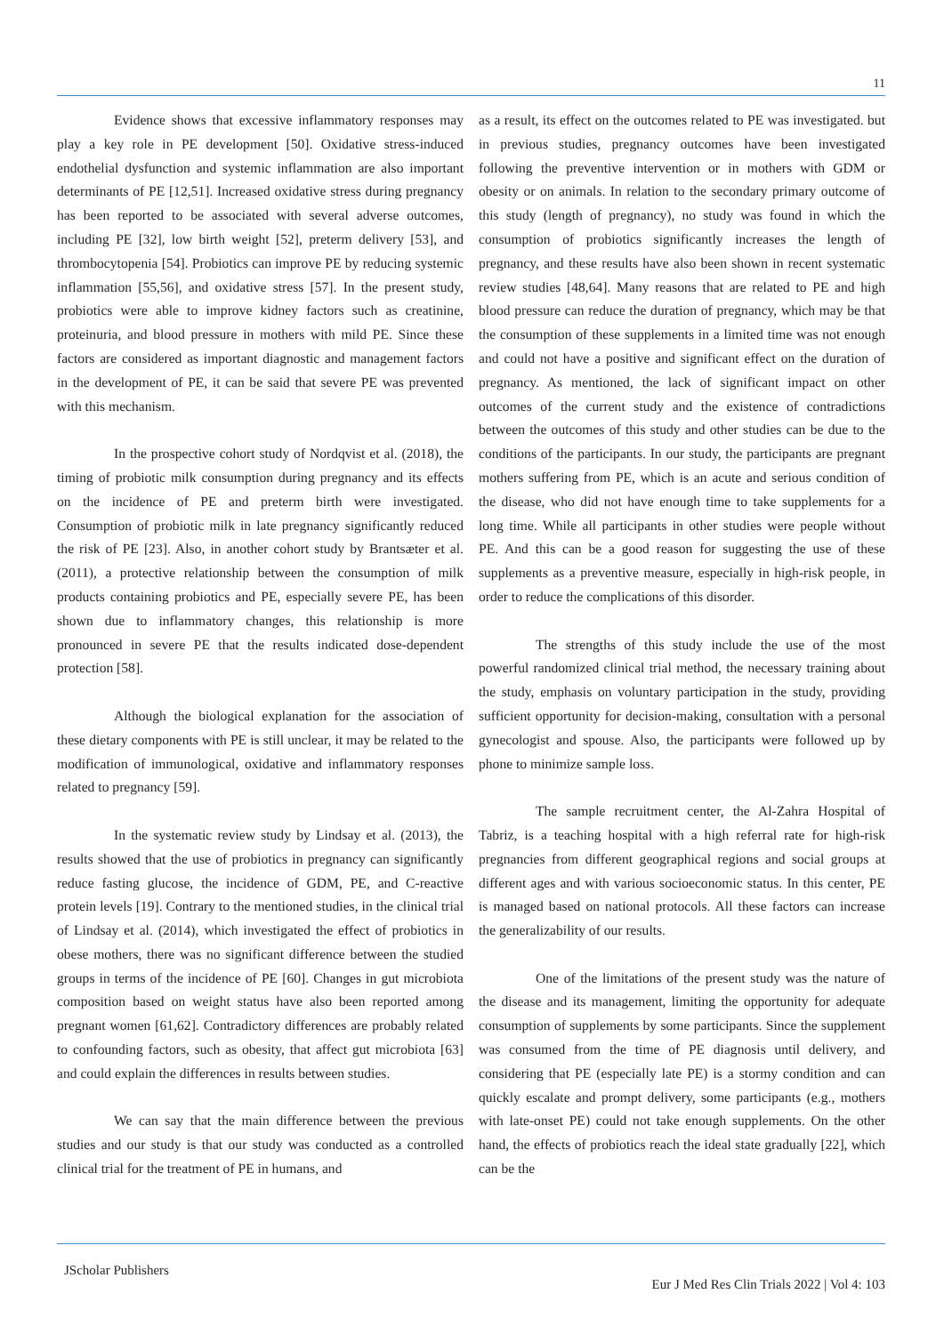11
Evidence shows that excessive inflammatory responses may play a key role in PE development [50]. Oxidative stress-induced endothelial dysfunction and systemic inflammation are also important determinants of PE [12,51]. Increased oxidative stress during pregnancy has been reported to be associated with several adverse outcomes, including PE [32], low birth weight [52], preterm delivery [53], and thrombocytopenia [54]. Probiotics can improve PE by reducing systemic inflammation [55,56], and oxidative stress [57]. In the present study, probiotics were able to improve kidney factors such as creatinine, proteinuria, and blood pressure in mothers with mild PE. Since these factors are considered as important diagnostic and management factors in the development of PE, it can be said that severe PE was prevented with this mechanism.
In the prospective cohort study of Nordqvist et al. (2018), the timing of probiotic milk consumption during pregnancy and its effects on the incidence of PE and preterm birth were investigated. Consumption of probiotic milk in late pregnancy significantly reduced the risk of PE [23]. Also, in another cohort study by Brantsæter et al. (2011), a protective relationship between the consumption of milk products containing probiotics and PE, especially severe PE, has been shown due to inflammatory changes, this relationship is more pronounced in severe PE that the results indicated dose-dependent protection [58].
Although the biological explanation for the association of these dietary components with PE is still unclear, it may be related to the modification of immunological, oxidative and inflammatory responses related to pregnancy [59].
In the systematic review study by Lindsay et al. (2013), the results showed that the use of probiotics in pregnancy can significantly reduce fasting glucose, the incidence of GDM, PE, and C-reactive protein levels [19]. Contrary to the mentioned studies, in the clinical trial of Lindsay et al. (2014), which investigated the effect of probiotics in obese mothers, there was no significant difference between the studied groups in terms of the incidence of PE [60]. Changes in gut microbiota composition based on weight status have also been reported among pregnant women [61,62]. Contradictory differences are probably related to confounding factors, such as obesity, that affect gut microbiota [63] and could explain the differences in results between studies.
We can say that the main difference between the previous studies and our study is that our study was conducted as a controlled clinical trial for the treatment of PE in humans, and
as a result, its effect on the outcomes related to PE was investigated. but in previous studies, pregnancy outcomes have been investigated following the preventive intervention or in mothers with GDM or obesity or on animals. In relation to the secondary primary outcome of this study (length of pregnancy), no study was found in which the consumption of probiotics significantly increases the length of pregnancy, and these results have also been shown in recent systematic review studies [48,64]. Many reasons that are related to PE and high blood pressure can reduce the duration of pregnancy, which may be that the consumption of these supplements in a limited time was not enough and could not have a positive and significant effect on the duration of pregnancy. As mentioned, the lack of significant impact on other outcomes of the current study and the existence of contradictions between the outcomes of this study and other studies can be due to the conditions of the participants. In our study, the participants are pregnant mothers suffering from PE, which is an acute and serious condition of the disease, who did not have enough time to take supplements for a long time. While all participants in other studies were people without PE. And this can be a good reason for suggesting the use of these supplements as a preventive measure, especially in high-risk people, in order to reduce the complications of this disorder.
The strengths of this study include the use of the most powerful randomized clinical trial method, the necessary training about the study, emphasis on voluntary participation in the study, providing sufficient opportunity for decision-making, consultation with a personal gynecologist and spouse. Also, the participants were followed up by phone to minimize sample loss.
The sample recruitment center, the Al-Zahra Hospital of Tabriz, is a teaching hospital with a high referral rate for high-risk pregnancies from different geographical regions and social groups at different ages and with various socioeconomic status. In this center, PE is managed based on national protocols. All these factors can increase the generalizability of our results.
One of the limitations of the present study was the nature of the disease and its management, limiting the opportunity for adequate consumption of supplements by some participants. Since the supplement was consumed from the time of PE diagnosis until delivery, and considering that PE (especially late PE) is a stormy condition and can quickly escalate and prompt delivery, some participants (e.g., mothers with late-onset PE) could not take enough supplements. On the other hand, the effects of probiotics reach the ideal state gradually [22], which can be the
JScholar Publishers
Eur J Med Res Clin Trials 2022 | Vol 4: 103